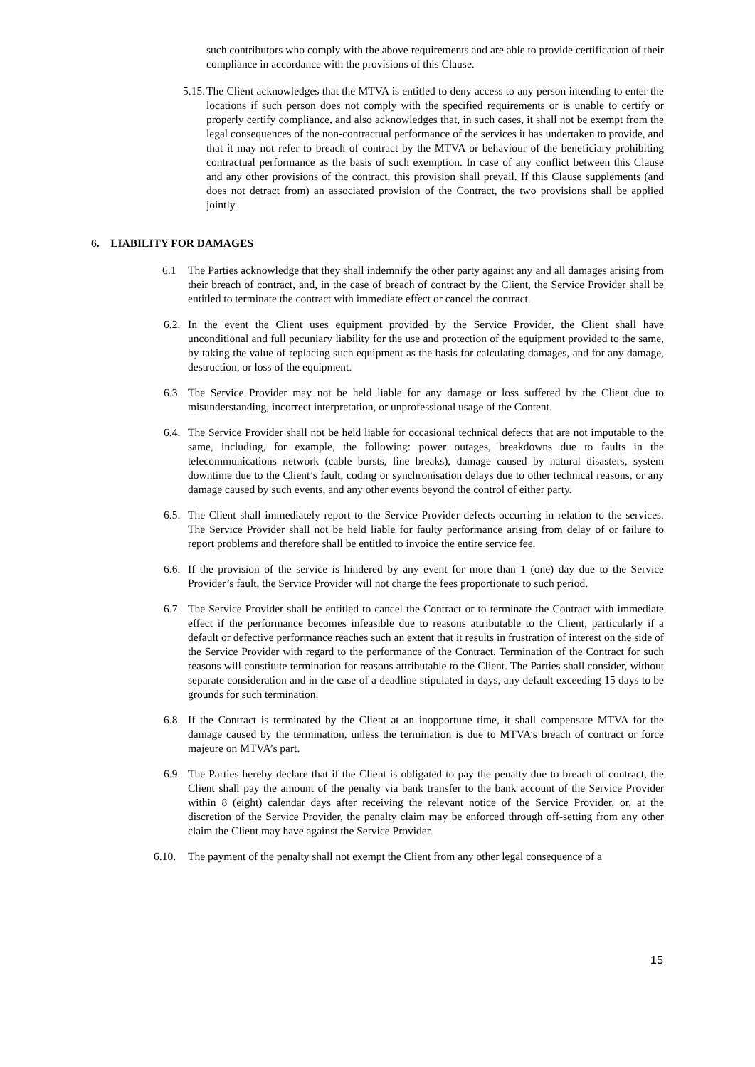such contributors who comply with the above requirements and are able to provide certification of their compliance in accordance with the provisions of this Clause.
5.15. The Client acknowledges that the MTVA is entitled to deny access to any person intending to enter the locations if such person does not comply with the specified requirements or is unable to certify or properly certify compliance, and also acknowledges that, in such cases, it shall not be exempt from the legal consequences of the non-contractual performance of the services it has undertaken to provide, and that it may not refer to breach of contract by the MTVA or behaviour of the beneficiary prohibiting contractual performance as the basis of such exemption. In case of any conflict between this Clause and any other provisions of the contract, this provision shall prevail. If this Clause supplements (and does not detract from) an associated provision of the Contract, the two provisions shall be applied jointly.
6. LIABILITY FOR DAMAGES
6.1 The Parties acknowledge that they shall indemnify the other party against any and all damages arising from their breach of contract, and, in the case of breach of contract by the Client, the Service Provider shall be entitled to terminate the contract with immediate effect or cancel the contract.
6.2. In the event the Client uses equipment provided by the Service Provider, the Client shall have unconditional and full pecuniary liability for the use and protection of the equipment provided to the same, by taking the value of replacing such equipment as the basis for calculating damages, and for any damage, destruction, or loss of the equipment.
6.3. The Service Provider may not be held liable for any damage or loss suffered by the Client due to misunderstanding, incorrect interpretation, or unprofessional usage of the Content.
6.4. The Service Provider shall not be held liable for occasional technical defects that are not imputable to the same, including, for example, the following: power outages, breakdowns due to faults in the telecommunications network (cable bursts, line breaks), damage caused by natural disasters, system downtime due to the Client’s fault, coding or synchronisation delays due to other technical reasons, or any damage caused by such events, and any other events beyond the control of either party.
6.5. The Client shall immediately report to the Service Provider defects occurring in relation to the services. The Service Provider shall not be held liable for faulty performance arising from delay of or failure to report problems and therefore shall be entitled to invoice the entire service fee.
6.6. If the provision of the service is hindered by any event for more than 1 (one) day due to the Service Provider’s fault, the Service Provider will not charge the fees proportionate to such period.
6.7. The Service Provider shall be entitled to cancel the Contract or to terminate the Contract with immediate effect if the performance becomes infeasible due to reasons attributable to the Client, particularly if a default or defective performance reaches such an extent that it results in frustration of interest on the side of the Service Provider with regard to the performance of the Contract. Termination of the Contract for such reasons will constitute termination for reasons attributable to the Client. The Parties shall consider, without separate consideration and in the case of a deadline stipulated in days, any default exceeding 15 days to be grounds for such termination.
6.8. If the Contract is terminated by the Client at an inopportune time, it shall compensate MTVA for the damage caused by the termination, unless the termination is due to MTVA’s breach of contract or force majeure on MTVA’s part.
6.9. The Parties hereby declare that if the Client is obligated to pay the penalty due to breach of contract, the Client shall pay the amount of the penalty via bank transfer to the bank account of the Service Provider within 8 (eight) calendar days after receiving the relevant notice of the Service Provider, or, at the discretion of the Service Provider, the penalty claim may be enforced through off-setting from any other claim the Client may have against the Service Provider.
6.10. The payment of the penalty shall not exempt the Client from any other legal consequence of a
15